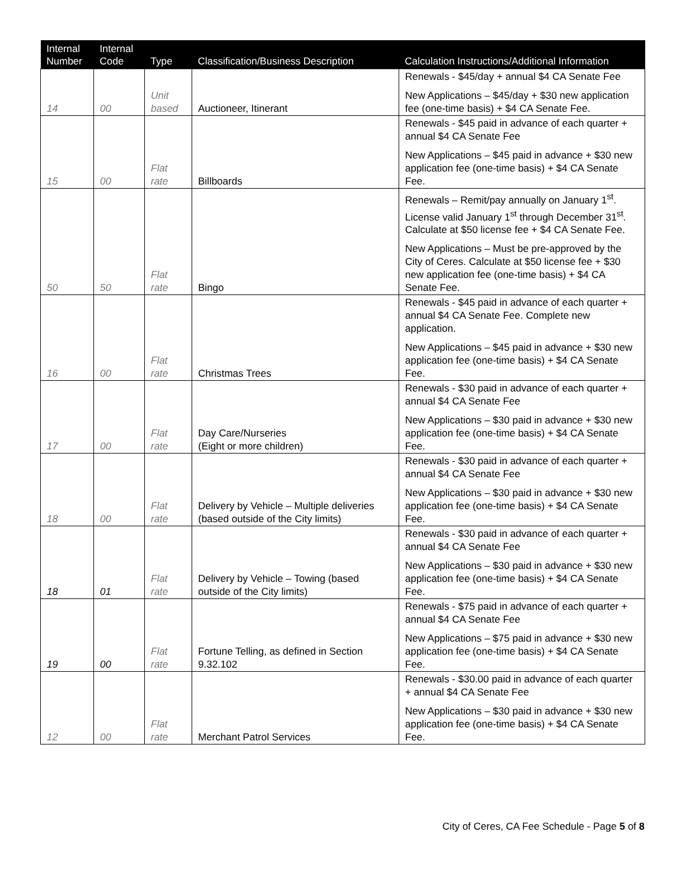| Internal Number | Internal Code | Type | Classification/Business Description | Calculation Instructions/Additional Information |
| --- | --- | --- | --- | --- |
| 14 | 00 | Unit based | Auctioneer, Itinerant | Renewals - $45/day + annual $4 CA Senate Fee New Applications – $45/day + $30 new application fee (one-time basis) + $4 CA Senate Fee. |
| 15 | 00 | Flat rate | Billboards | Renewals - $45 paid in advance of each quarter + annual $4 CA Senate Fee New Applications – $45 paid in advance + $30 new application fee (one-time basis) + $4 CA Senate Fee. |
| 50 | 50 | Flat rate | Bingo | Renewals – Remit/pay annually on January 1<sup>st</sup>. License valid January 1<sup>st</sup> through December 31<sup>st</sup>. Calculate at $50 license fee + $4 CA Senate Fee. New Applications – Must be pre-approved by the City of Ceres. Calculate at $50 license fee + $30 new application fee (one-time basis) + $4 CA Senate Fee. |
| 16 | 00 | Flat rate | Christmas Trees | Renewals - $45 paid in advance of each quarter + annual $4 CA Senate Fee. Complete new application. New Applications – $45 paid in advance + $30 new application fee (one-time basis) + $4 CA Senate Fee. |
| 17 | 00 | Flat rate | Day Care/Nurseries (Eight or more children) | Renewals - $30 paid in advance of each quarter + annual $4 CA Senate Fee New Applications – $30 paid in advance + $30 new application fee (one-time basis) + $4 CA Senate Fee. |
| 18 | 00 | Flat rate | Delivery by Vehicle – Multiple deliveries (based outside of the City limits) | Renewals - $30 paid in advance of each quarter + annual $4 CA Senate Fee New Applications – $30 paid in advance + $30 new application fee (one-time basis) + $4 CA Senate Fee. |
| 18 | 01 | Flat rate | Delivery by Vehicle – Towing (based outside of the City limits) | Renewals - $30 paid in advance of each quarter + annual $4 CA Senate Fee New Applications – $30 paid in advance + $30 new application fee (one-time basis) + $4 CA Senate Fee. |
| 19 | 00 | Flat rate | Fortune Telling, as defined in Section 9.32.102 | Renewals - $75 paid in advance of each quarter + annual $4 CA Senate Fee New Applications – $75 paid in advance + $30 new application fee (one-time basis) + $4 CA Senate Fee. |
| 12 | 00 | Flat rate | Merchant Patrol Services | Renewals - $30.00 paid in advance of each quarter + annual $4 CA Senate Fee New Applications – $30 paid in advance + $30 new application fee (one-time basis) + $4 CA Senate Fee. |
City of Ceres, CA Fee Schedule - Page 5 of 8